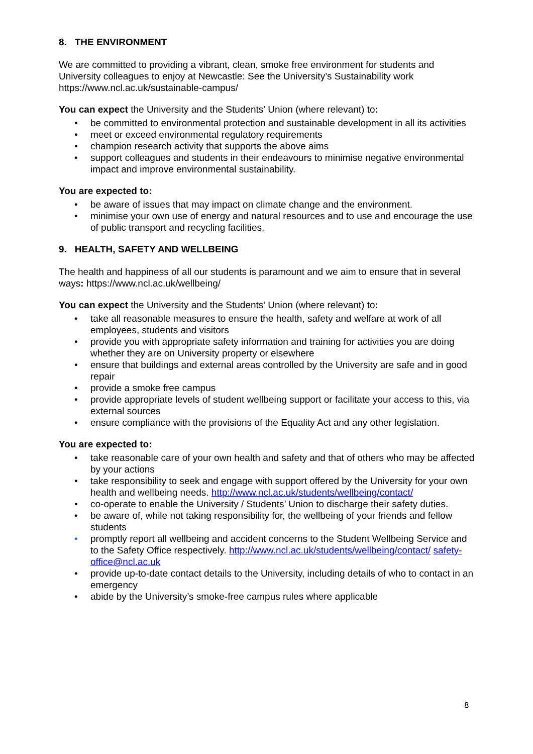8. THE ENVIRONMENT
We are committed to providing a vibrant, clean, smoke free environment for students and University colleagues to enjoy at Newcastle: See the University’s Sustainability work https://www.ncl.ac.uk/sustainable-campus/
You can expect the University and the Students' Union (where relevant) to:
• be committed to environmental protection and sustainable development in all its activities
• meet or exceed environmental regulatory requirements
• champion research activity that supports the above aims
• support colleagues and students in their endeavours to minimise negative environmental impact and improve environmental sustainability.
You are expected to:
• be aware of issues that may impact on climate change and the environment.
• minimise your own use of energy and natural resources and to use and encourage the use of public transport and recycling facilities.
9. HEALTH, SAFETY AND WELLBEING
The health and happiness of all our students is paramount and we aim to ensure that in several ways: https://www.ncl.ac.uk/wellbeing/
You can expect the University and the Students' Union (where relevant) to:
• take all reasonable measures to ensure the health, safety and welfare at work of all employees, students and visitors
• provide you with appropriate safety information and training for activities you are doing whether they are on University property or elsewhere
• ensure that buildings and external areas controlled by the University are safe and in good repair
• provide a smoke free campus
• provide appropriate levels of student wellbeing support or facilitate your access to this, via external sources
• ensure compliance with the provisions of the Equality Act and any other legislation.
You are expected to:
• take reasonable care of your own health and safety and that of others who may be affected by your actions
• take responsibility to seek and engage with support offered by the University for your own health and wellbeing needs. http://www.ncl.ac.uk/students/wellbeing/contact/
• co-operate to enable the University / Students’ Union to discharge their safety duties.
• be aware of, while not taking responsibility for, the wellbeing of your friends and fellow students
• promptly report all wellbeing and accident concerns to the Student Wellbeing Service and to the Safety Office respectively. http://www.ncl.ac.uk/students/wellbeing/contact/ safety-office@ncl.ac.uk
• provide up-to-date contact details to the University, including details of who to contact in an emergency
• abide by the University’s smoke-free campus rules where applicable
8